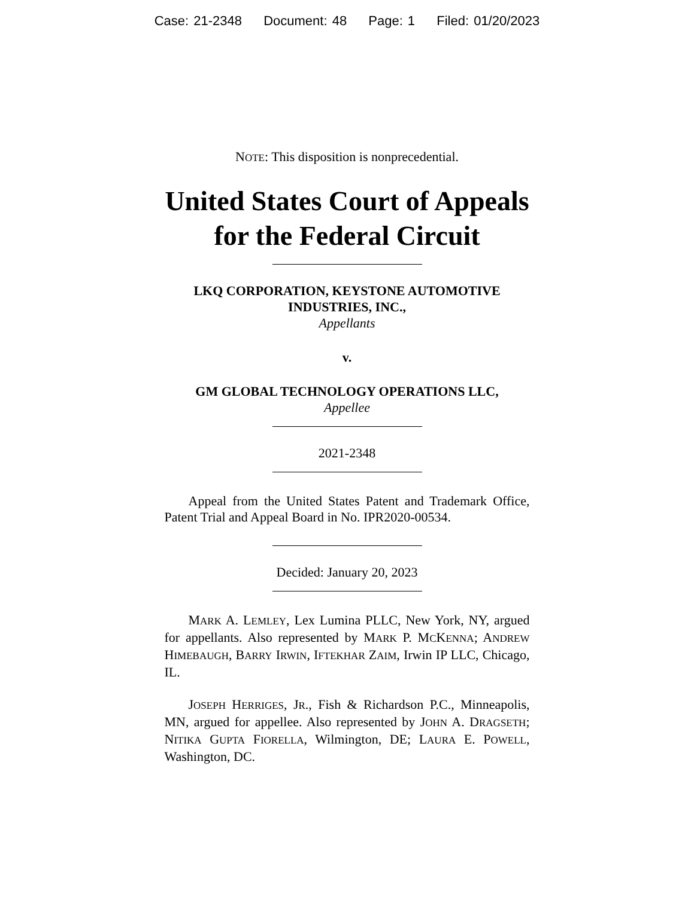Case: 21-2348 Document: 48 Page: 1 Filed: 01/20/2023
NOTE: This disposition is nonprecedential.
United States Court of Appeals
for the Federal Circuit
LKQ CORPORATION, KEYSTONE AUTOMOTIVE INDUSTRIES, INC.,
Appellants
v.
GM GLOBAL TECHNOLOGY OPERATIONS LLC,
Appellee
2021-2348
Appeal from the United States Patent and Trademark Office, Patent Trial and Appeal Board in No. IPR2020-00534.
Decided: January 20, 2023
MARK A. LEMLEY, Lex Lumina PLLC, New York, NY, argued for appellants. Also represented by MARK P. MCKENNA; ANDREW HIMEBAUGH, BARRY IRWIN, IFTEKHAR ZAIM, Irwin IP LLC, Chicago, IL.
JOSEPH HERRIGES, JR., Fish & Richardson P.C., Minneapolis, MN, argued for appellee. Also represented by JOHN A. DRAGSETH; NITIKA GUPTA FIORELLA, Wilmington, DE; LAURA E. POWELL, Washington, DC.